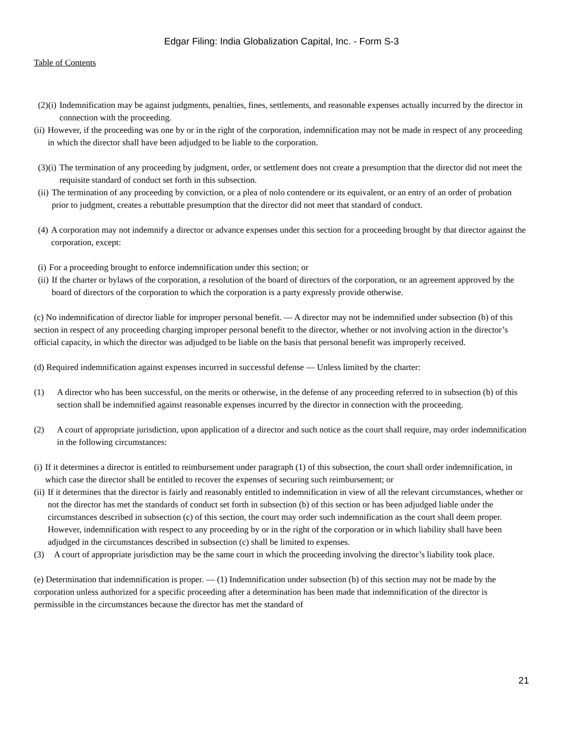Edgar Filing: India Globalization Capital, Inc. - Form S-3
Table of Contents
(2)(i) Indemnification may be against judgments, penalties, fines, settlements, and reasonable expenses actually incurred by the director in connection with the proceeding.
(ii) However, if the proceeding was one by or in the right of the corporation, indemnification may not be made in respect of any proceeding in which the director shall have been adjudged to be liable to the corporation.
(3)(i) The termination of any proceeding by judgment, order, or settlement does not create a presumption that the director did not meet the requisite standard of conduct set forth in this subsection.
(ii) The termination of any proceeding by conviction, or a plea of nolo contendere or its equivalent, or an entry of an order of probation prior to judgment, creates a rebuttable presumption that the director did not meet that standard of conduct.
(4) A corporation may not indemnify a director or advance expenses under this section for a proceeding brought by that director against the corporation, except:
(i) For a proceeding brought to enforce indemnification under this section; or
(ii) If the charter or bylaws of the corporation, a resolution of the board of directors of the corporation, or an agreement approved by the board of directors of the corporation to which the corporation is a party expressly provide otherwise.
(c) No indemnification of director liable for improper personal benefit. — A director may not be indemnified under subsection (b) of this section in respect of any proceeding charging improper personal benefit to the director, whether or not involving action in the director’s official capacity, in which the director was adjudged to be liable on the basis that personal benefit was improperly received.
(d) Required indemnification against expenses incurred in successful defense — Unless limited by the charter:
(1) A director who has been successful, on the merits or otherwise, in the defense of any proceeding referred to in subsection (b) of this section shall be indemnified against reasonable expenses incurred by the director in connection with the proceeding.
(2) A court of appropriate jurisdiction, upon application of a director and such notice as the court shall require, may order indemnification in the following circumstances:
(i) If it determines a director is entitled to reimbursement under paragraph (1) of this subsection, the court shall order indemnification, in which case the director shall be entitled to recover the expenses of securing such reimbursement; or
(ii) If it determines that the director is fairly and reasonably entitled to indemnification in view of all the relevant circumstances, whether or not the director has met the standards of conduct set forth in subsection (b) of this section or has been adjudged liable under the circumstances described in subsection (c) of this section, the court may order such indemnification as the court shall deem proper. However, indemnification with respect to any proceeding by or in the right of the corporation or in which liability shall have been adjudged in the circumstances described in subsection (c) shall be limited to expenses.
(3) A court of appropriate jurisdiction may be the same court in which the proceeding involving the director’s liability took place.
(e) Determination that indemnification is proper. — (1) Indemnification under subsection (b) of this section may not be made by the corporation unless authorized for a specific proceeding after a determination has been made that indemnification of the director is permissible in the circumstances because the director has met the standard of
21